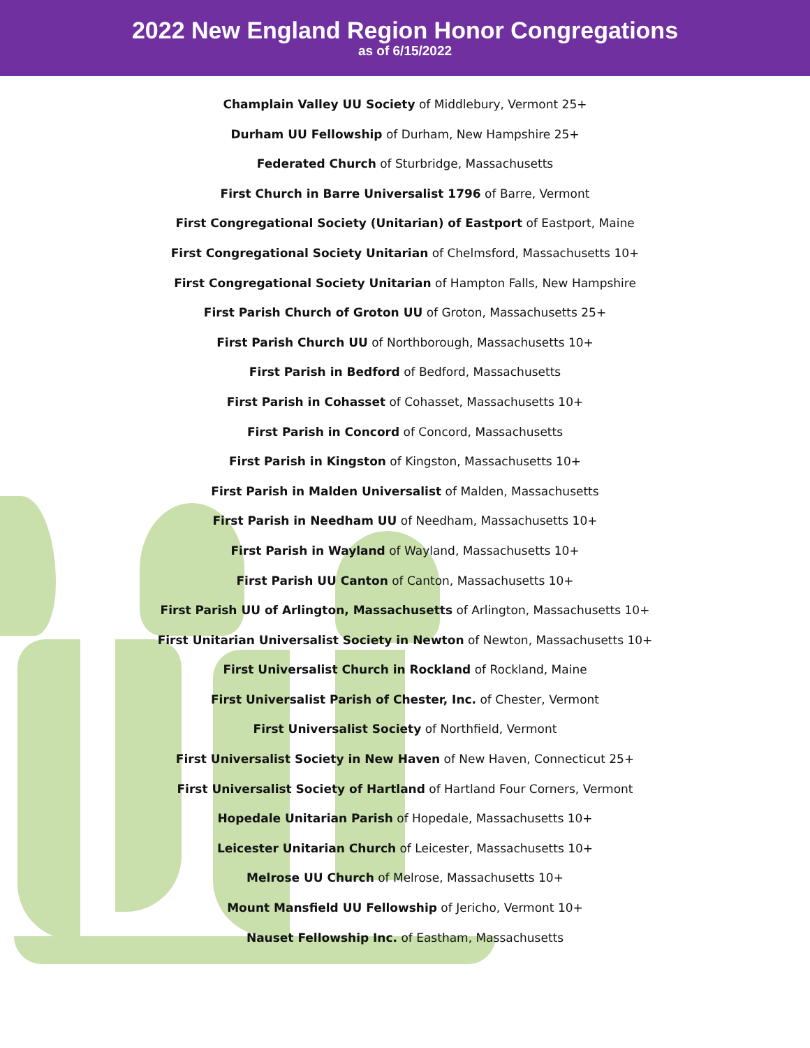2022 New England Region Honor Congregations
as of 6/15/2022
Champlain Valley UU Society of Middlebury, Vermont 25+
Durham UU Fellowship of Durham, New Hampshire 25+
Federated Church of Sturbridge, Massachusetts
First Church in Barre Universalist 1796 of Barre, Vermont
First Congregational Society (Unitarian) of Eastport of Eastport, Maine
First Congregational Society Unitarian of Chelmsford, Massachusetts 10+
First Congregational Society Unitarian of Hampton Falls, New Hampshire
First Parish Church of Groton UU of Groton, Massachusetts 25+
First Parish Church UU of Northborough, Massachusetts 10+
First Parish in Bedford of Bedford, Massachusetts
First Parish in Cohasset of Cohasset, Massachusetts 10+
First Parish in Concord of Concord, Massachusetts
First Parish in Kingston of Kingston, Massachusetts 10+
First Parish in Malden Universalist of Malden, Massachusetts
First Parish in Needham UU of Needham, Massachusetts 10+
First Parish in Wayland of Wayland, Massachusetts 10+
First Parish UU Canton of Canton, Massachusetts 10+
First Parish UU of Arlington, Massachusetts of Arlington, Massachusetts 10+
First Unitarian Universalist Society in Newton of Newton, Massachusetts 10+
First Universalist Church in Rockland of Rockland, Maine
First Universalist Parish of Chester, Inc. of Chester, Vermont
First Universalist Society of Northfield, Vermont
First Universalist Society in New Haven of New Haven, Connecticut 25+
First Universalist Society of Hartland of Hartland Four Corners, Vermont
Hopedale Unitarian Parish of Hopedale, Massachusetts 10+
Leicester Unitarian Church of Leicester, Massachusetts 10+
Melrose UU Church of Melrose, Massachusetts 10+
Mount Mansfield UU Fellowship of Jericho, Vermont 10+
Nauset Fellowship Inc. of Eastham, Massachusetts